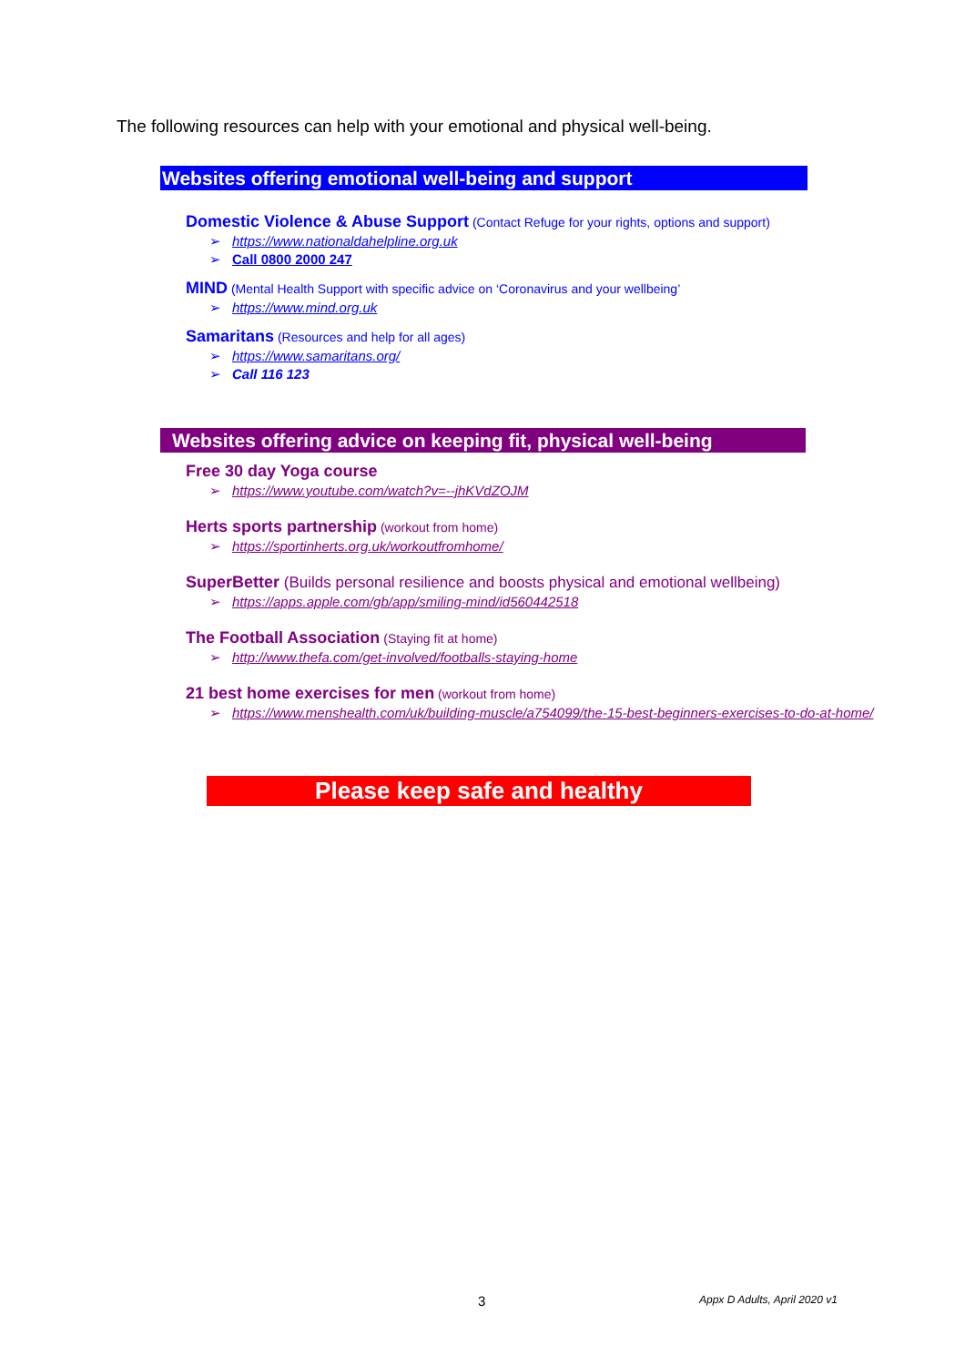The following resources can help with your emotional and physical well-being.
Websites offering emotional well-being and support
Domestic Violence & Abuse Support (Contact Refuge for your rights, options and support)
➢ https://www.nationaldahelpline.org.uk
➢ Call 0800 2000 247
MIND (Mental Health Support with specific advice on ‘Coronavirus and your wellbeing’
➢ https://www.mind.org.uk
Samaritans (Resources and help for all ages)
➢ https://www.samaritans.org/
➢ Call 116 123
Websites offering advice on keeping fit, physical well-being
Free 30 day Yoga course
➢ https://www.youtube.com/watch?v=--jhKVdZOJM
Herts sports partnership (workout from home)
➢ https://sportinherts.org.uk/workoutfromhome/
SuperBetter (Builds personal resilience and boosts physical and emotional wellbeing)
➢ https://apps.apple.com/gb/app/smiling-mind/id560442518
The Football Association (Staying fit at home)
➢ http://www.thefa.com/get-involved/footballs-staying-home
21 best home exercises for men (workout from home)
➢ https://www.menshealth.com/uk/building-muscle/a754099/the-15-best-beginners-exercises-to-do-at-home/
Please keep safe and healthy
3 Appx D Adults, April 2020 v1